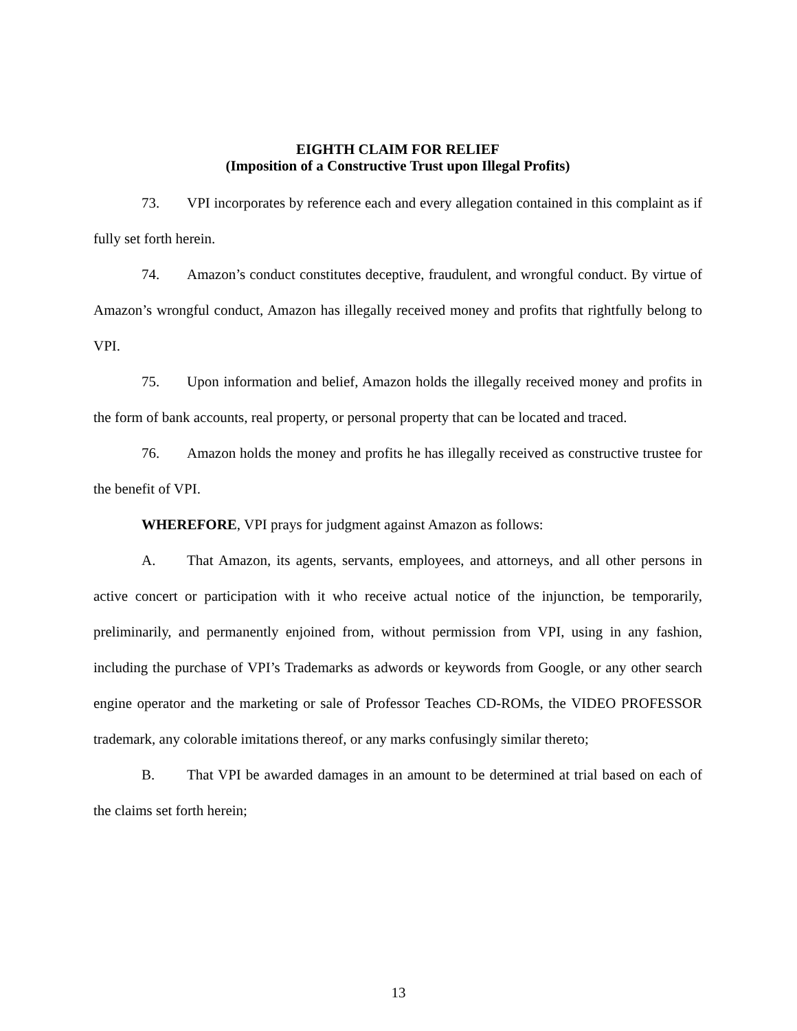EIGHTH CLAIM FOR RELIEF
(Imposition of a Constructive Trust upon Illegal Profits)
73. VPI incorporates by reference each and every allegation contained in this complaint as if fully set forth herein.
74. Amazon’s conduct constitutes deceptive, fraudulent, and wrongful conduct. By virtue of Amazon’s wrongful conduct, Amazon has illegally received money and profits that rightfully belong to VPI.
75. Upon information and belief, Amazon holds the illegally received money and profits in the form of bank accounts, real property, or personal property that can be located and traced.
76. Amazon holds the money and profits he has illegally received as constructive trustee for the benefit of VPI.
WHEREFORE, VPI prays for judgment against Amazon as follows:
A. That Amazon, its agents, servants, employees, and attorneys, and all other persons in active concert or participation with it who receive actual notice of the injunction, be temporarily, preliminarily, and permanently enjoined from, without permission from VPI, using in any fashion, including the purchase of VPI’s Trademarks as adwords or keywords from Google, or any other search engine operator and the marketing or sale of Professor Teaches CD-ROMs, the VIDEO PROFESSOR trademark, any colorable imitations thereof, or any marks confusingly similar thereto;
B. That VPI be awarded damages in an amount to be determined at trial based on each of the claims set forth herein;
13